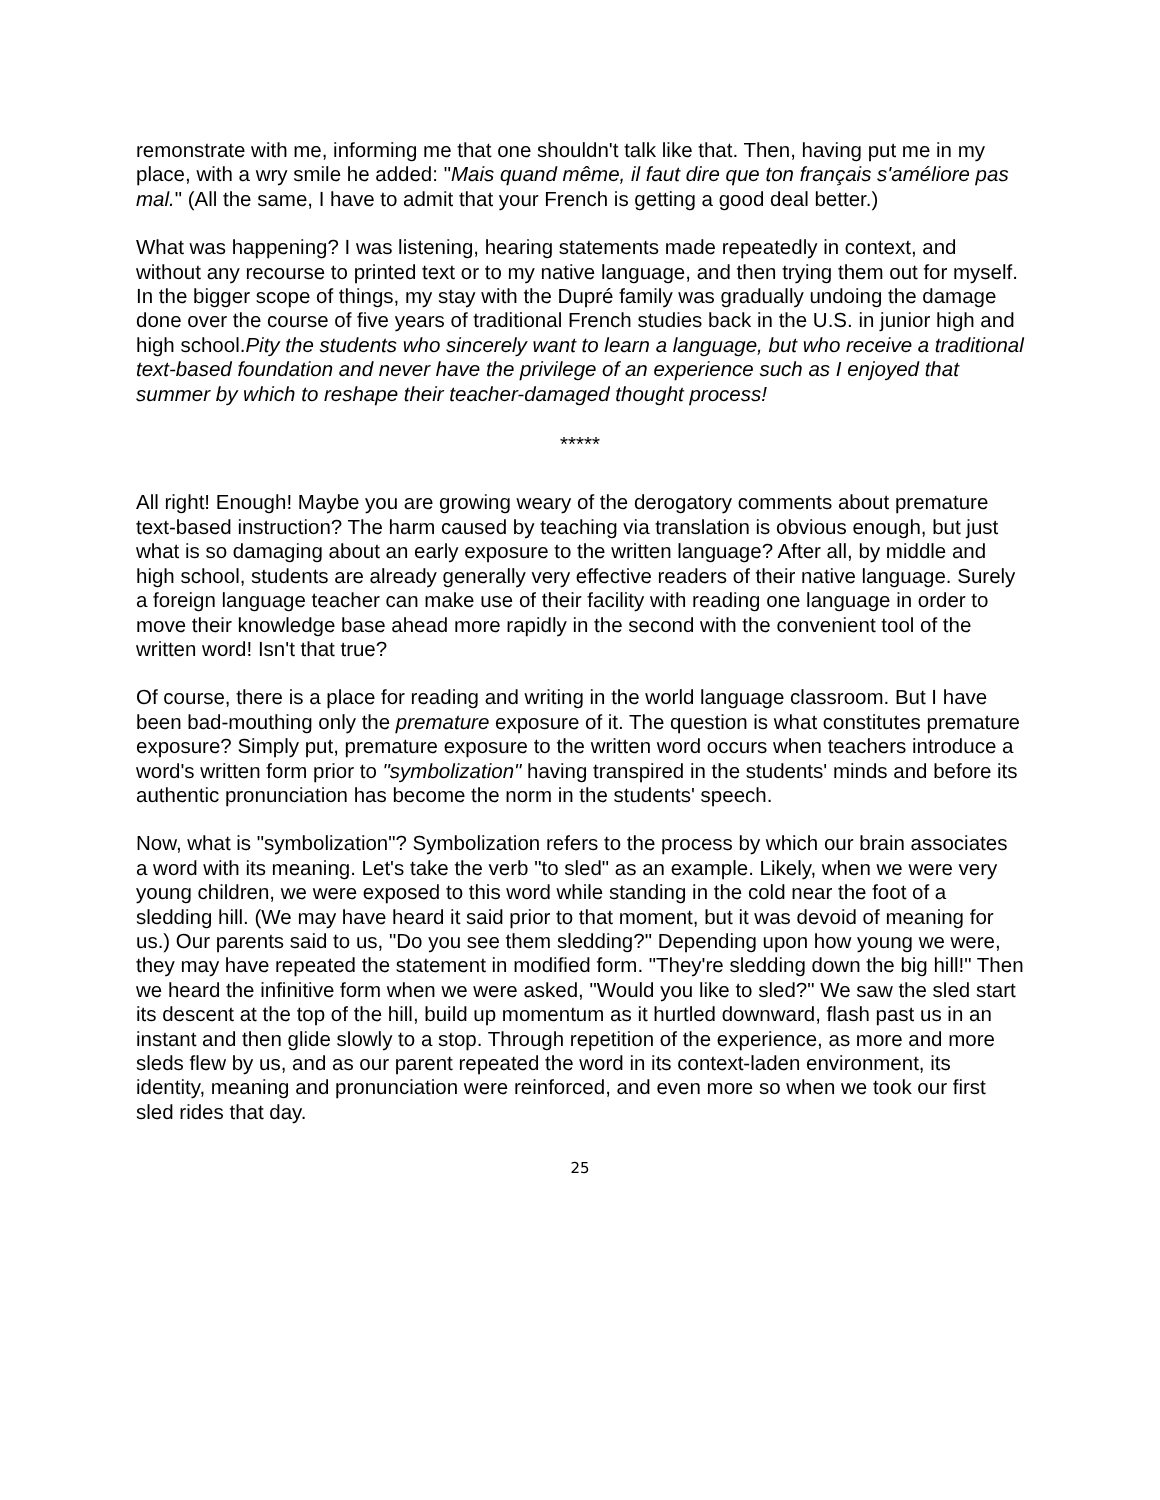remonstrate with me, informing me that one shouldn't talk like that. Then, having put me in my place, with a wry smile he added: "Mais quand même, il faut dire que ton français s'améliore pas mal." (All the same, I have to admit that your French is getting a good deal better.)
What was happening? I was listening, hearing statements made repeatedly in context, and without any recourse to printed text or to my native language, and then trying them out for myself. In the bigger scope of things, my stay with the Dupré family was gradually undoing the damage done over the course of five years of traditional French studies back in the U.S. in junior high and high school.Pity the students who sincerely want to learn a language, but who receive a traditional text-based foundation and never have the privilege of an experience such as I enjoyed that summer by which to reshape their teacher-damaged thought process!
*****
All right! Enough! Maybe you are growing weary of the derogatory comments about premature text-based instruction? The harm caused by teaching via translation is obvious enough, but just what is so damaging about an early exposure to the written language? After all, by middle and high school, students are already generally very effective readers of their native language. Surely a foreign language teacher can make use of their facility with reading one language in order to move their knowledge base ahead more rapidly in the second with the convenient tool of the written word! Isn't that true?
Of course, there is a place for reading and writing in the world language classroom. But I have been bad-mouthing only the premature exposure of it. The question is what constitutes premature exposure? Simply put, premature exposure to the written word occurs when teachers introduce a word's written form prior to "symbolization" having transpired in the students' minds and before its authentic pronunciation has become the norm in the students' speech.
Now, what is "symbolization"? Symbolization refers to the process by which our brain associates a word with its meaning. Let's take the verb "to sled" as an example. Likely, when we were very young children, we were exposed to this word while standing in the cold near the foot of a sledding hill. (We may have heard it said prior to that moment, but it was devoid of meaning for us.) Our parents said to us, "Do you see them sledding?" Depending upon how young we were, they may have repeated the statement in modified form. "They're sledding down the big hill!" Then we heard the infinitive form when we were asked, "Would you like to sled?" We saw the sled start its descent at the top of the hill, build up momentum as it hurtled downward, flash past us in an instant and then glide slowly to a stop. Through repetition of the experience, as more and more sleds flew by us, and as our parent repeated the word in its context-laden environment, its identity, meaning and pronunciation were reinforced, and even more so when we took our first sled rides that day.
25